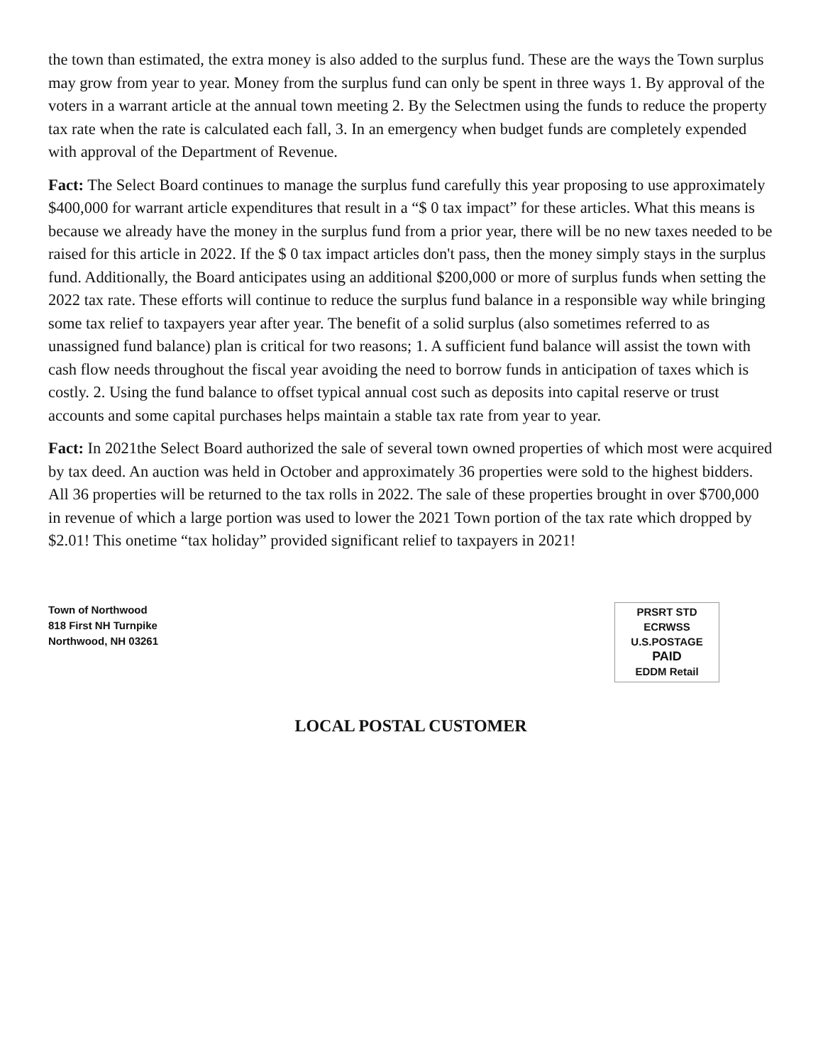the town than estimated, the extra money is also added to the surplus fund. These are the ways the Town surplus may grow from year to year. Money from the surplus fund can only be spent in three ways 1. By approval of the voters in a warrant article at the annual town meeting 2. By the Selectmen using the funds to reduce the property tax rate when the rate is calculated each fall, 3. In an emergency when budget funds are completely expended with approval of the Department of Revenue.
Fact: The Select Board continues to manage the surplus fund carefully this year proposing to use approximately $400,000 for warrant article expenditures that result in a “$ 0 tax impact” for these articles. What this means is because we already have the money in the surplus fund from a prior year, there will be no new taxes needed to be raised for this article in 2022. If the $ 0 tax impact articles don't pass, then the money simply stays in the surplus fund. Additionally, the Board anticipates using an additional $200,000 or more of surplus funds when setting the 2022 tax rate. These efforts will continue to reduce the surplus fund balance in a responsible way while bringing some tax relief to taxpayers year after year. The benefit of a solid surplus (also sometimes referred to as unassigned fund balance) plan is critical for two reasons; 1. A sufficient fund balance will assist the town with cash flow needs throughout the fiscal year avoiding the need to borrow funds in anticipation of taxes which is costly. 2. Using the fund balance to offset typical annual cost such as deposits into capital reserve or trust accounts and some capital purchases helps maintain a stable tax rate from year to year.
Fact: In 2021the Select Board authorized the sale of several town owned properties of which most were acquired by tax deed. An auction was held in October and approximately 36 properties were sold to the highest bidders. All 36 properties will be returned to the tax rolls in 2022. The sale of these properties brought in over $700,000 in revenue of which a large portion was used to lower the 2021 Town portion of the tax rate which dropped by $2.01! This onetime “tax holiday” provided significant relief to taxpayers in 2021!
Town of Northwood
818 First NH Turnpike
Northwood, NH 03261
PRSRT STD
ECRWSS
U.S.POSTAGE
PAID
EDDM Retail
LOCAL POSTAL CUSTOMER